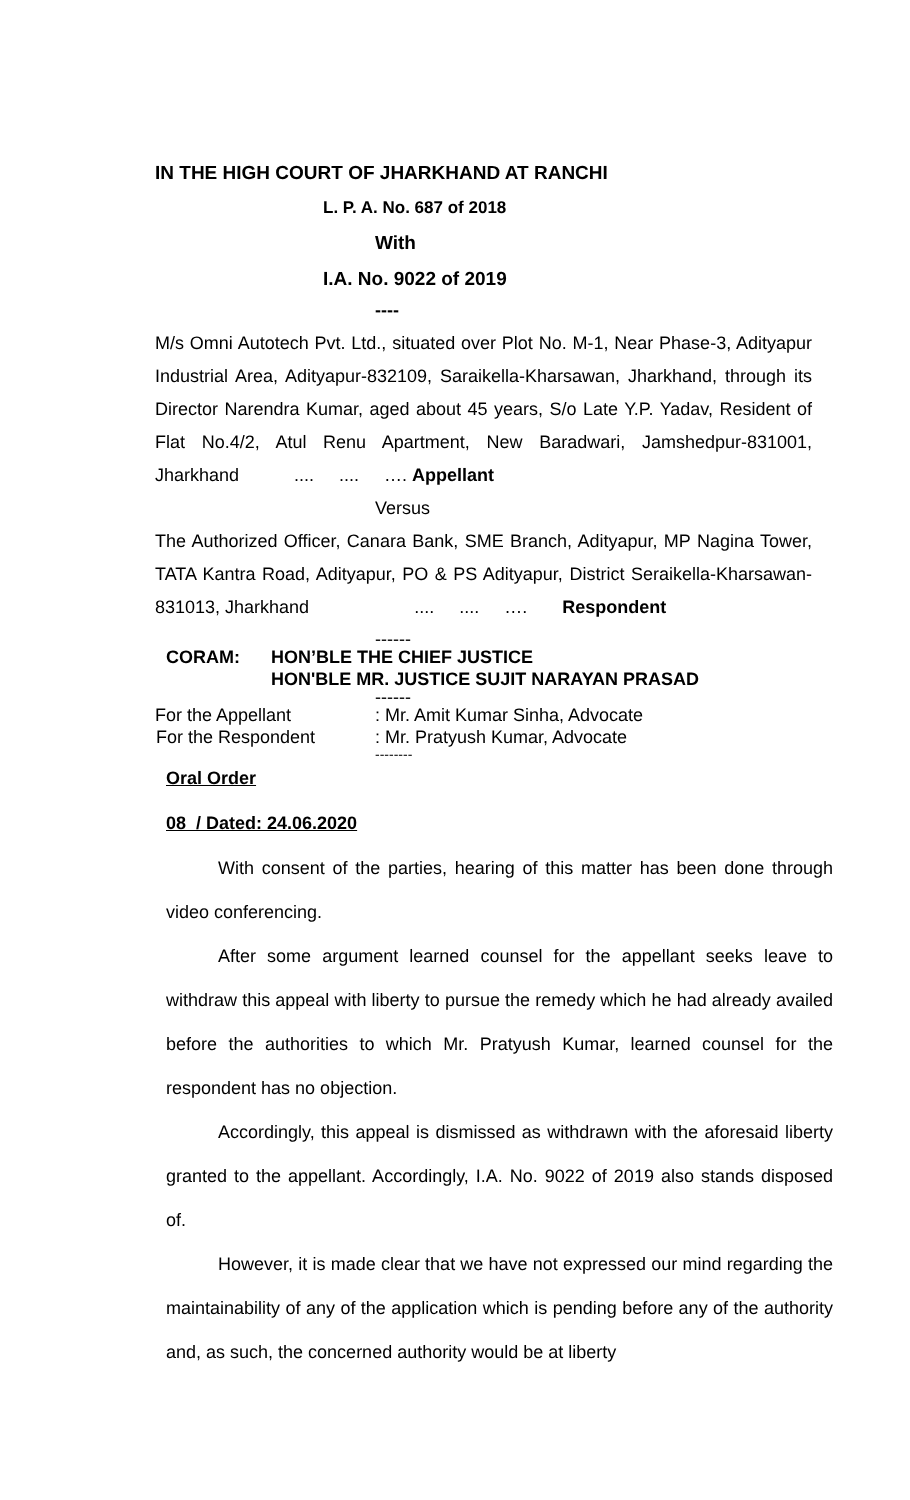IN THE HIGH COURT OF JHARKHAND AT RANCHI
L. P. A. No. 687 of 2018
With
I.A. No. 9022 of 2019
----
M/s Omni Autotech Pvt. Ltd., situated over Plot No. M-1, Near Phase-3, Adityapur Industrial Area, Adityapur-832109, Saraikella-Kharsawan, Jharkhand, through its Director Narendra Kumar, aged about 45 years, S/o Late Y.P. Yadav, Resident of Flat No.4/2, Atul Renu Apartment, New Baradwari, Jamshedpur-831001, Jharkhand .... .... …. Appellant
Versus
The Authorized Officer, Canara Bank, SME Branch, Adityapur, MP Nagina Tower, TATA Kantra Road, Adityapur, PO & PS Adityapur, District Seraikella-Kharsawan-831013, Jharkhand .... .... …. Respondent
------
CORAM: HON’BLE THE CHIEF JUSTICE
HON'BLE MR. JUSTICE SUJIT NARAYAN PRASAD
------
For the Appellant: Mr. Amit Kumar Sinha, Advocate
For the Respondent: Mr. Pratyush Kumar, Advocate
--------
Oral Order
08 / Dated: 24.06.2020
With consent of the parties, hearing of this matter has been done through video conferencing.
After some argument learned counsel for the appellant seeks leave to withdraw this appeal with liberty to pursue the remedy which he had already availed before the authorities to which Mr. Pratyush Kumar, learned counsel for the respondent has no objection.
Accordingly, this appeal is dismissed as withdrawn with the aforesaid liberty granted to the appellant. Accordingly, I.A. No. 9022 of 2019 also stands disposed of.
However, it is made clear that we have not expressed our mind regarding the maintainability of any of the application which is pending before any of the authority and, as such, the concerned authority would be at liberty